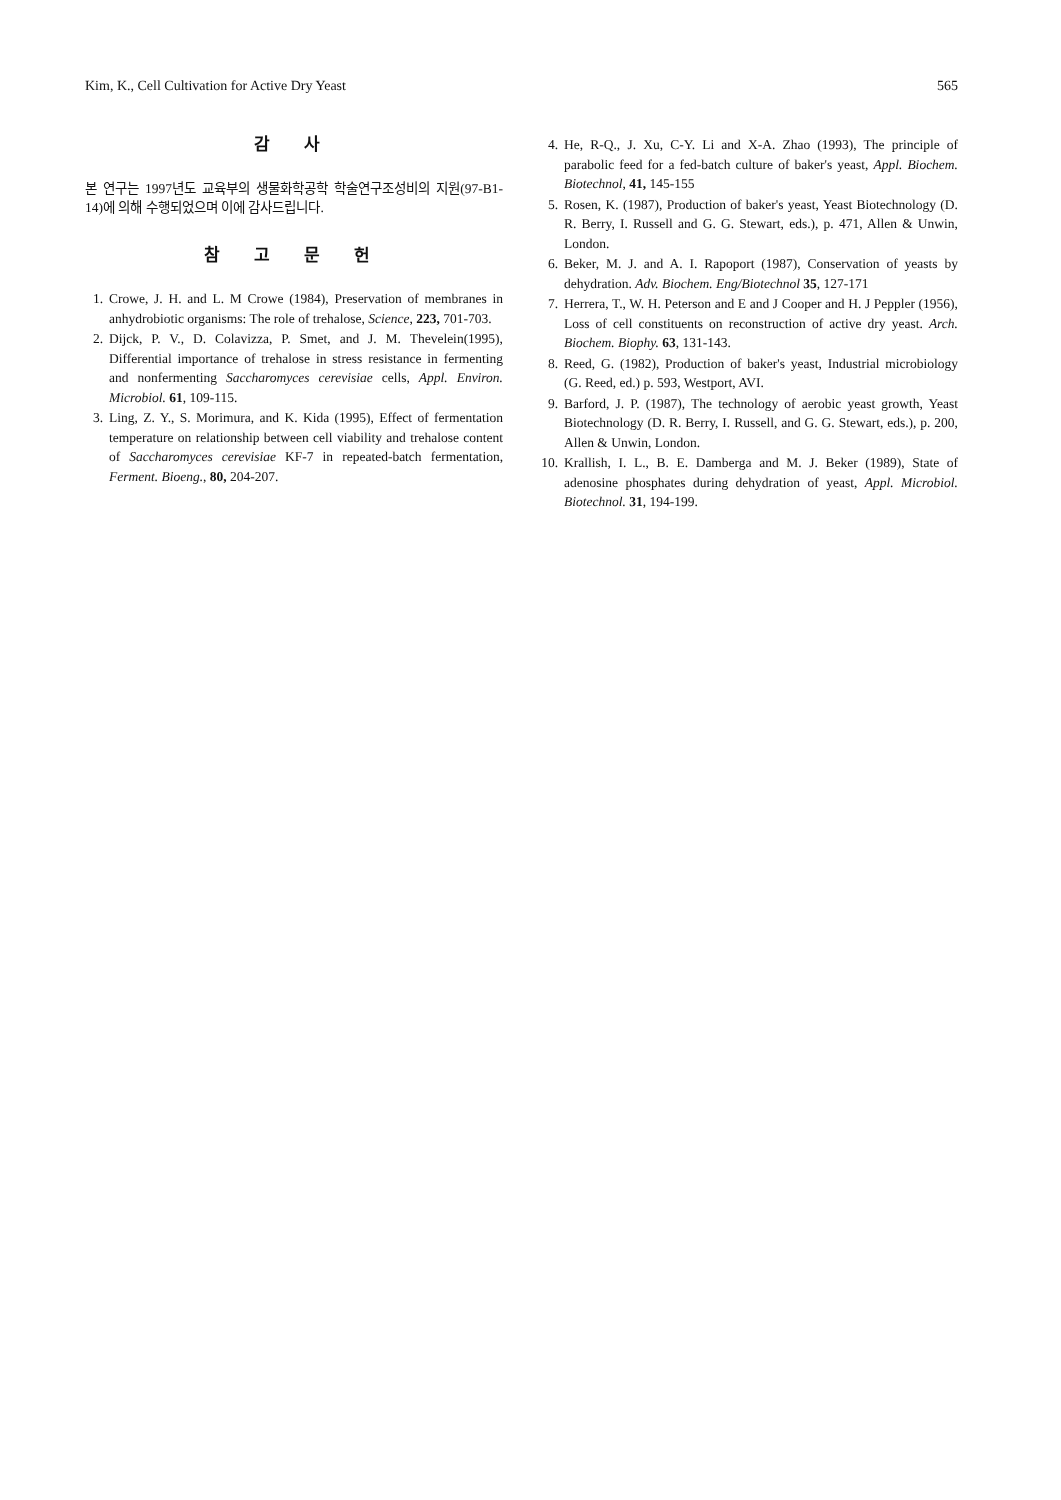Kim, K., Cell Cultivation for Active Dry Yeast 565
감 사
본 연구는 1997년도 교육부의 생물화학공학 학술연구조성비의 지원(97-B1-14)에 의해 수행되었으며 이에 감사드립니다.
참 고 문 헌
1. Crowe, J. H. and L. M Crowe (1984), Preservation of membranes in anhydrobiotic organisms: The role of trehalose, Science, 223, 701-703.
2. Dijck, P. V., D. Colavizza, P. Smet, and J. M. Thevelein(1995), Differential importance of trehalose in stress resistance in fermenting and nonfermenting Saccharomyces cerevisiae cells, Appl. Environ. Microbiol. 61, 109-115.
3. Ling, Z. Y., S. Morimura, and K. Kida (1995), Effect of fermentation temperature on relationship between cell viability and trehalose content of Saccharomyces cerevisiae KF-7 in repeated-batch fermentation, Ferment. Bioeng., 80, 204-207.
4. He, R-Q., J. Xu, C-Y. Li and X-A. Zhao (1993), The principle of parabolic feed for a fed-batch culture of baker's yeast, Appl. Biochem. Biotechnol, 41, 145-155
5. Rosen, K. (1987), Production of baker's yeast, Yeast Biotechnology (D. R. Berry, I. Russell and G. G. Stewart, eds.), p. 471, Allen & Unwin, London.
6. Beker, M. J. and A. I. Rapoport (1987), Conservation of yeasts by dehydration. Adv. Biochem. Eng/Biotechnol 35, 127-171
7. Herrera, T., W. H. Peterson and E and J Cooper and H. J Peppler (1956), Loss of cell constituents on reconstruction of active dry yeast. Arch. Biochem. Biophy. 63, 131-143.
8. Reed, G. (1982), Production of baker's yeast, Industrial microbiology (G. Reed, ed.) p. 593, Westport, AVI.
9. Barford, J. P. (1987), The technology of aerobic yeast growth, Yeast Biotechnology (D. R. Berry, I. Russell, and G. G. Stewart, eds.), p. 200, Allen & Unwin, London.
10. Krallish, I. L., B. E. Damberga and M. J. Beker (1989), State of adenosine phosphates during dehydration of yeast, Appl. Microbiol. Biotechnol. 31, 194-199.